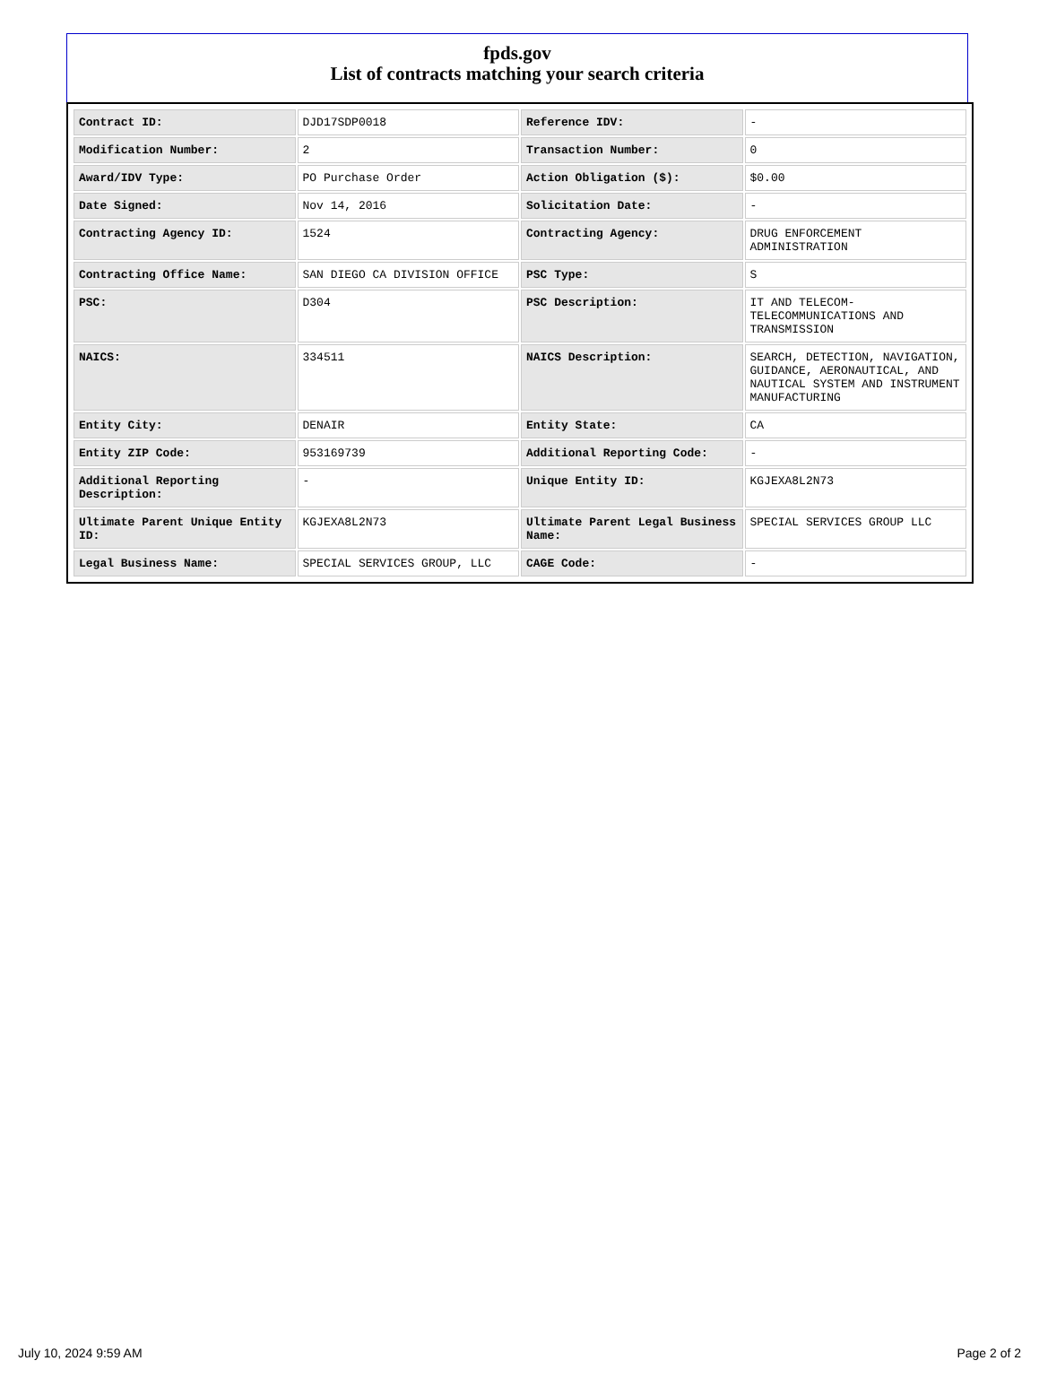fpds.gov
List of contracts matching your search criteria
| Contract ID: | DJD17SDP0018 | Reference IDV: | - |
| Modification Number: | 2 | Transaction Number: | 0 |
| Award/IDV Type: | PO Purchase Order | Action Obligation ($): | $0.00 |
| Date Signed: | Nov 14, 2016 | Solicitation Date: | - |
| Contracting Agency ID: | 1524 | Contracting Agency: | DRUG ENFORCEMENT ADMINISTRATION |
| Contracting Office Name: | SAN DIEGO CA DIVISION OFFICE | PSC Type: | S |
| PSC: | D304 | PSC Description: | IT AND TELECOM-TELECOMMUNICATIONS AND TRANSMISSION |
| NAICS: | 334511 | NAICS Description: | SEARCH, DETECTION, NAVIGATION, GUIDANCE, AERONAUTICAL, AND NAUTICAL SYSTEM AND INSTRUMENT MANUFACTURING |
| Entity City: | DENAIR | Entity State: | CA |
| Entity ZIP Code: | 953169739 | Additional Reporting Code: | - |
| Additional Reporting Description: | - | Unique Entity ID: | KGJEXA8L2N73 |
| Ultimate Parent Unique Entity ID: | KGJEXA8L2N73 | Ultimate Parent Legal Business Name: | SPECIAL SERVICES GROUP LLC |
| Legal Business Name: | SPECIAL SERVICES GROUP, LLC | CAGE Code: | - |
July 10, 2024 9:59 AM Page 2 of 2